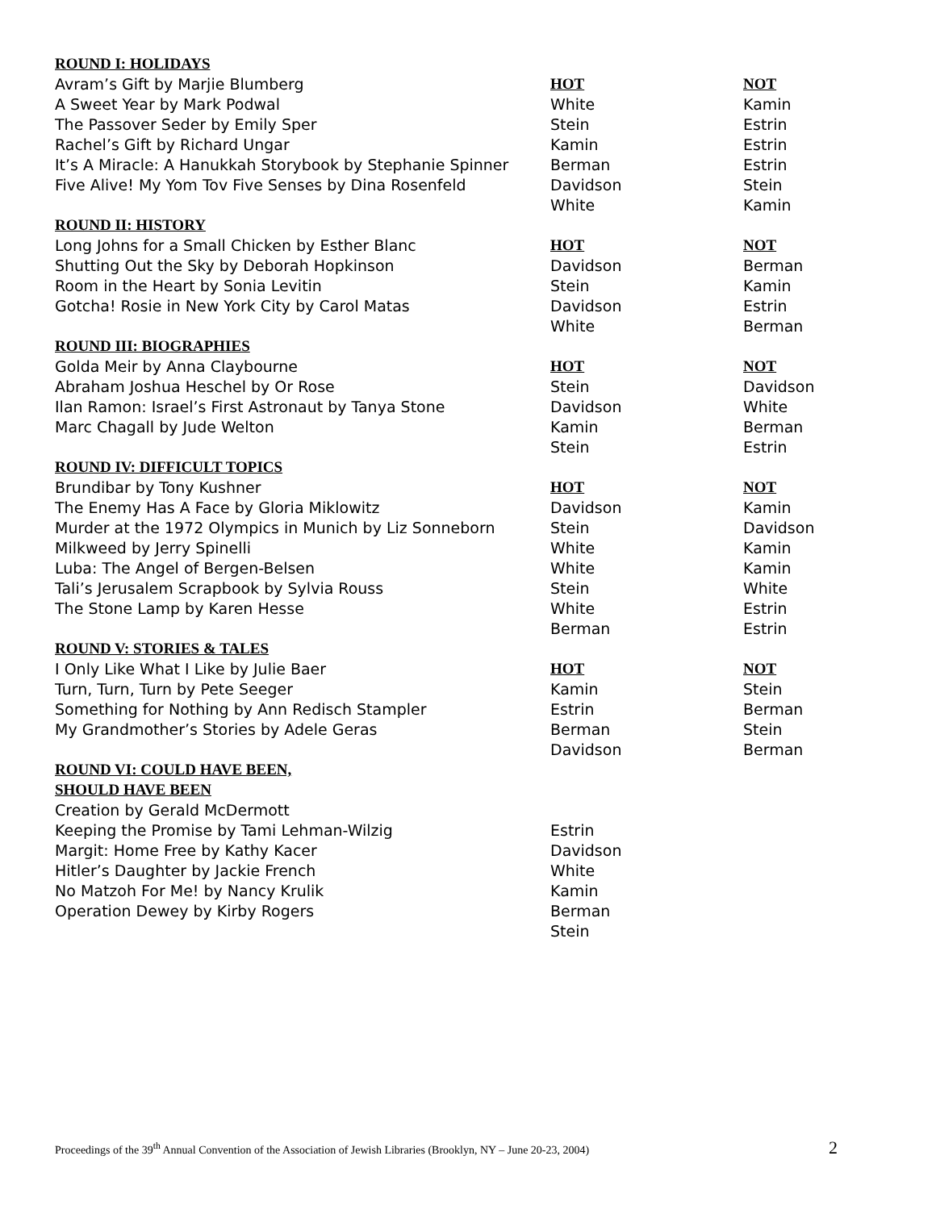| ROUND I: HOLIDAYS | | |
| Avram’s Gift by Marjie Blumberg | HOT | NOT |
| A Sweet Year by Mark Podwal | White | Kamin |
| The Passover Seder by Emily Sper | Stein | Estrin |
| Rachel’s Gift by Richard Ungar | Kamin | Estrin |
| It’s A Miracle: A Hanukkah Storybook by Stephanie Spinner | Berman | Estrin |
| Five Alive! My Yom Tov Five Senses by Dina Rosenfeld | Davidson | Stein |
| | White | Kamin |
| ROUND II: HISTORY | | |
| Long Johns for a Small Chicken by Esther Blanc | HOT | NOT |
| Shutting Out the Sky by Deborah Hopkinson | Davidson | Berman |
| Room in the Heart by Sonia Levitin | Stein | Kamin |
| Gotcha! Rosie in New York City by Carol Matas | Davidson | Estrin |
| | White | Berman |
| ROUND III: BIOGRAPHIES | | |
| Golda Meir by Anna Claybourne | HOT | NOT |
| Abraham Joshua Heschel by Or Rose | Stein | Davidson |
| Ilan Ramon: Israel’s First Astronaut by Tanya Stone | Davidson | White |
| Marc Chagall by Jude Welton | Kamin | Berman |
| | Stein | Estrin |
| ROUND IV: DIFFICULT TOPICS | | |
| Brundibar by Tony Kushner | HOT | NOT |
| The Enemy Has A Face by Gloria Miklowitz | Davidson | Kamin |
| Murder at the 1972 Olympics in Munich by Liz Sonneborn | Stein | Davidson |
| Milkweed by Jerry Spinelli | White | Kamin |
| Luba: The Angel of Bergen-Belsen | White | Kamin |
| Tali’s Jerusalem Scrapbook by Sylvia Rouss | Stein | White |
| The Stone Lamp by Karen Hesse | White | Estrin |
| | Berman | Estrin |
| ROUND V: STORIES & TALES | | |
| I Only Like What I Like by Julie Baer | HOT | NOT |
| Turn, Turn, Turn by Pete Seeger | Kamin | Stein |
| Something for Nothing by Ann Redisch Stampler | Estrin | Berman |
| My Grandmother’s Stories by Adele Geras | Berman | Stein |
| | Davidson | Berman |
| ROUND VI: COULD HAVE BEEN, | | |
| SHOULD HAVE BEEN | | |
| Creation by Gerald McDermott | | |
| Keeping the Promise by Tami Lehman-Wilzig | Estrin | |
| Margit: Home Free by Kathy Kacer | Davidson | |
| Hitler’s Daughter by Jackie French | White | |
| No Matzoh For Me! by Nancy Krulik | Kamin | |
| Operation Dewey by Kirby Rogers | Berman | |
| | Stein | |
Proceedings of the 39<sup>th</sup> Annual Convention of the Association of Jewish Libraries (Brooklyn, NY – June 20-23, 2004) 2